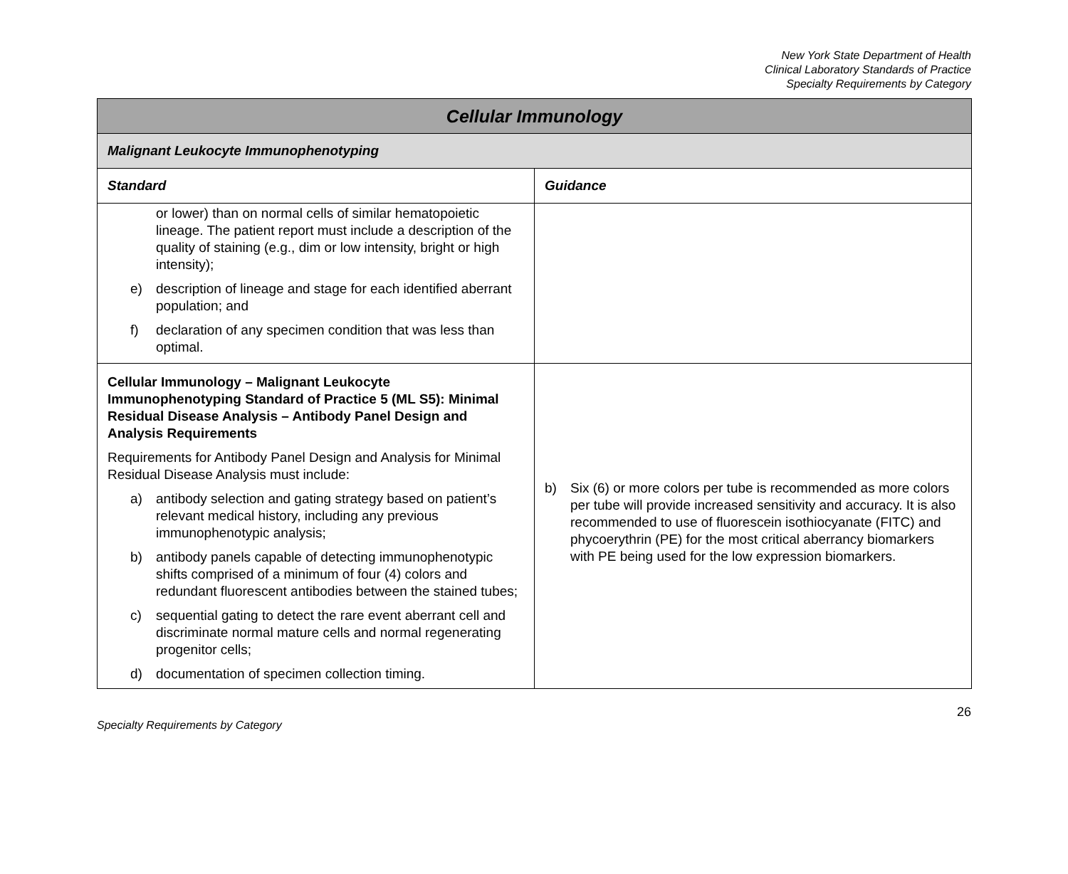New York State Department of Health
Clinical Laboratory Standards of Practice
Specialty Requirements by Category
| Cellular Immunology | |
| --- | --- |
| Malignant Leukocyte Immunophenotyping | |
| Standard | Guidance |
| or lower) than on normal cells of similar hematopoietic lineage. The patient report must include a description of the quality of staining (e.g., dim or low intensity, bright or high intensity); e) description of lineage and stage for each identified aberrant population; and f) declaration of any specimen condition that was less than optimal. | |
| Cellular Immunology – Malignant Leukocyte Immunophenotyping Standard of Practice 5 (ML S5): Minimal Residual Disease Analysis – Antibody Panel Design and Analysis Requirements Requirements for Antibody Panel Design and Analysis for Minimal Residual Disease Analysis must include: a) antibody selection and gating strategy based on patient’s relevant medical history, including any previous immunophenotypic analysis; b) antibody panels capable of detecting immunophenotypic shifts comprised of a minimum of four (4) colors and redundant fluorescent antibodies between the stained tubes; c) sequential gating to detect the rare event aberrant cell and discriminate normal mature cells and normal regenerating progenitor cells; d) documentation of specimen collection timing. | b) Six (6) or more colors per tube is recommended as more colors per tube will provide increased sensitivity and accuracy. It is also recommended to use of fluorescein isothiocyanate (FITC) and phycoerythrin (PE) for the most critical aberrancy biomarkers with PE being used for the low expression biomarkers. |
Specialty Requirements by Category 26